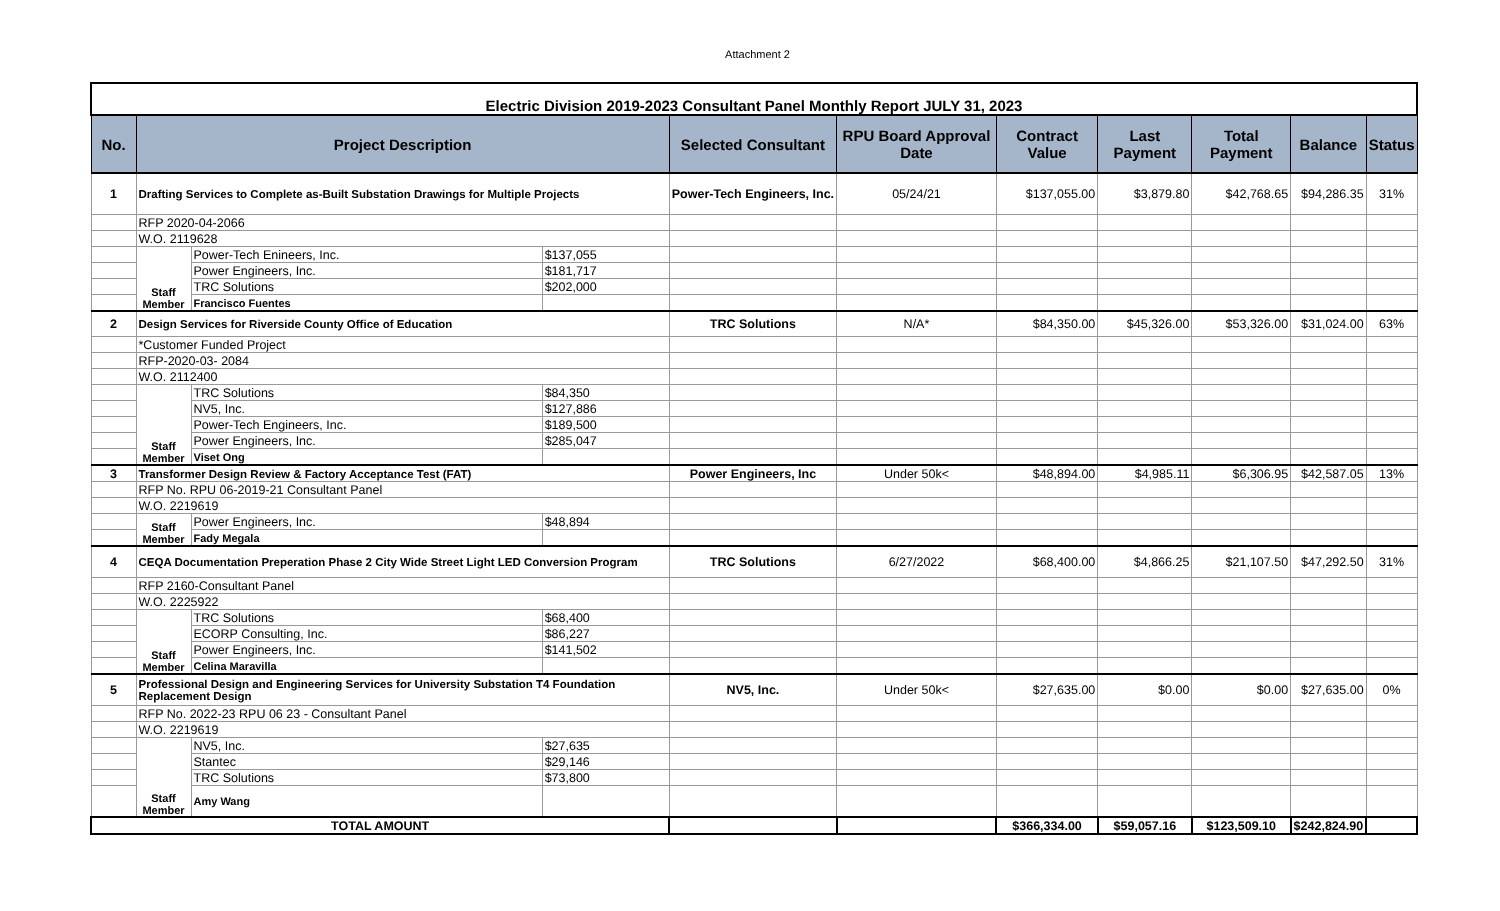Attachment 2
| Electric Division 2019-2023 Consultant Panel Monthly Report JULY 31, 2023 | | | | | | | | | | |
| No. | Project Description | | | Selected Consultant | RPU Board Approval Date | Contract Value | Last Payment | Total Payment | Balance | Status |
| 1 | Drafting Services to Complete as-Built Substation Drawings for Multiple Projects | | | Power-Tech Engineers, Inc. | 05/24/21 | $137,055.00 | $3,879.80 | $42,768.65 | $94,286.35 | 31% |
| | RFP 2020-04-2066 | | | | | | | | | |
| | W.O. 2119628 | | | | | | | | | |
| | Staff Member | Power-Tech Enineers, Inc. | $137,055 | | | | | | | |
| | | Power Engineers, Inc. | $181,717 | | | | | | | |
| | | TRC Solutions | $202,000 | | | | | | | |
| | | Francisco Fuentes | | | | | | | | |
| 2 | Design Services for Riverside County Office of Education | | | TRC Solutions | N/A* | $84,350.00 | $45,326.00 | $53,326.00 | $31,024.00 | 63% |
| | *Customer Funded Project | | | | | | | | | |
| | RFP-2020-03- 2084 | | | | | | | | | |
| | W.O. 2112400 | | | | | | | | | |
| | Staff Member | TRC Solutions | $84,350 | | | | | | | |
| | | NV5, Inc. | $127,886 | | | | | | | |
| | | Power-Tech Engineers, Inc. | $189,500 | | | | | | | |
| | | Power Engineers, Inc. | $285,047 | | | | | | | |
| | | Viset Ong | | | | | | | | |
| 3 | Transformer Design Review & Factory Acceptance Test (FAT) | | | Power Engineers, Inc | Under 50k< | $48,894.00 | $4,985.11 | $6,306.95 | $42,587.05 | 13% |
| | RFP No. RPU 06-2019-21 Consultant Panel | | | | | | | | | |
| | W.O. 2219619 | | | | | | | | | |
| | Staff Member | Power Engineers, Inc. | $48,894 | | | | | | | |
| | | Fady Megala | | | | | | | | |
| 4 | CEQA Documentation Preperation Phase 2 City Wide Street Light LED Conversion Program | | | TRC Solutions | 6/27/2022 | $68,400.00 | $4,866.25 | $21,107.50 | $47,292.50 | 31% |
| | RFP 2160-Consultant Panel | | | | | | | | | |
| | W.O. 2225922 | | | | | | | | | |
| | Staff Member | TRC Solutions | $68,400 | | | | | | | |
| | | ECORP Consulting, Inc. | $86,227 | | | | | | | |
| | | Power Engineers, Inc. | $141,502 | | | | | | | |
| | | Celina Maravilla | | | | | | | | |
| 5 | Professional Design and Engineering Services for University Substation T4 Foundation Replacement Design | | | NV5, Inc. | Under 50k< | $27,635.00 | $0.00 | $0.00 | $27,635.00 | 0% |
| | RFP No. 2022-23 RPU 06 23 - Consultant Panel | | | | | | | | | |
| | W.O. 2219619 | | | | | | | | | |
| | Staff Member | NV5, Inc. | $27,635 | | | | | | | |
| | | Stantec | $29,146 | | | | | | | |
| | | TRC Solutions | $73,800 | | | | | | | |
| | | Amy Wang | | | | | | | | |
| TOTAL AMOUNT | | | | | | $366,334.00 | $59,057.16 | $123,509.10 | $242,824.90 | |